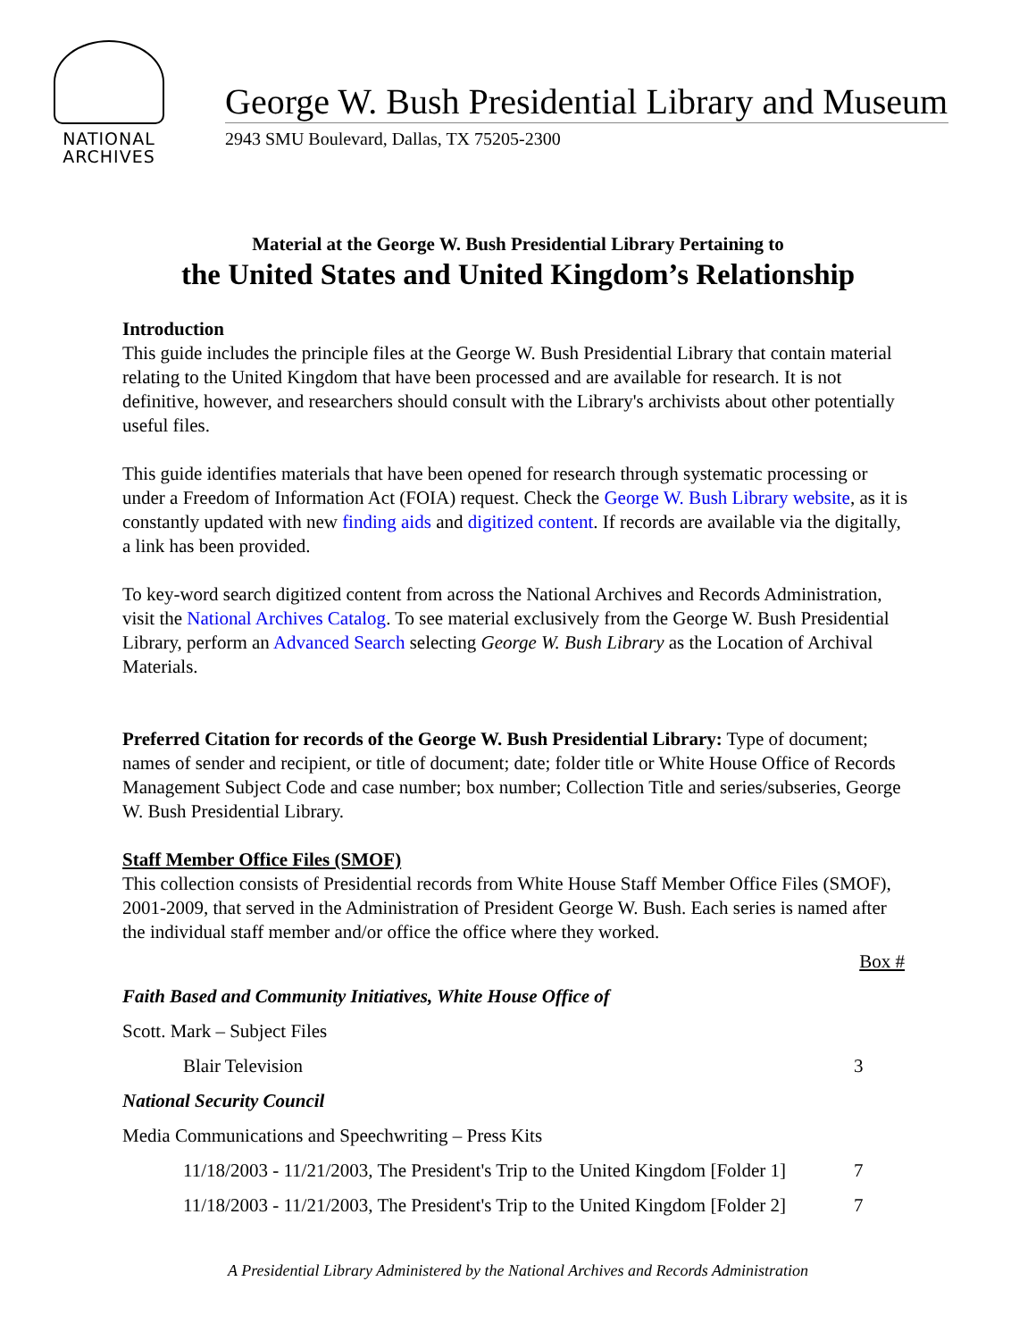NATIONAL
ARCHIVES
George W. Bush Presidential Library and Museum
2943 SMU Boulevard, Dallas, TX 75205-2300
Material at the George W. Bush Presidential Library Pertaining to
the United States and United Kingdom’s Relationship
Introduction
This guide includes the principle files at the George W. Bush Presidential Library that contain material relating to the United Kingdom that have been processed and are available for research. It is not definitive, however, and researchers should consult with the Library's archivists about other potentially useful files.
This guide identifies materials that have been opened for research through systematic processing or under a Freedom of Information Act (FOIA) request. Check the George W. Bush Library website, as it is constantly updated with new finding aids and digitized content. If records are available via the digitally, a link has been provided.
To key-word search digitized content from across the National Archives and Records Administration, visit the National Archives Catalog. To see material exclusively from the George W. Bush Presidential Library, perform an Advanced Search selecting George W. Bush Library as the Location of Archival Materials.
Preferred Citation for records of the George W. Bush Presidential Library: Type of document; names of sender and recipient, or title of document; date; folder title or White House Office of Records Management Subject Code and case number; box number; Collection Title and series/subseries, George W. Bush Presidential Library.
Staff Member Office Files (SMOF)
This collection consists of Presidential records from White House Staff Member Office Files (SMOF), 2001-2009, that served in the Administration of President George W. Bush. Each series is named after the individual staff member and/or office the office where they worked.
| | Box # |
| Faith Based and Community Initiatives, White House Office of | |
| Scott. Mark – Subject Files | |
| Blair Television | 3 |
| National Security Council | |
| Media Communications and Speechwriting – Press Kits | |
| 11/18/2003 - 11/21/2003, The President's Trip to the United Kingdom [Folder 1] | 7 |
| 11/18/2003 - 11/21/2003, The President's Trip to the United Kingdom [Folder 2] | 7 |
A Presidential Library Administered by the National Archives and Records Administration